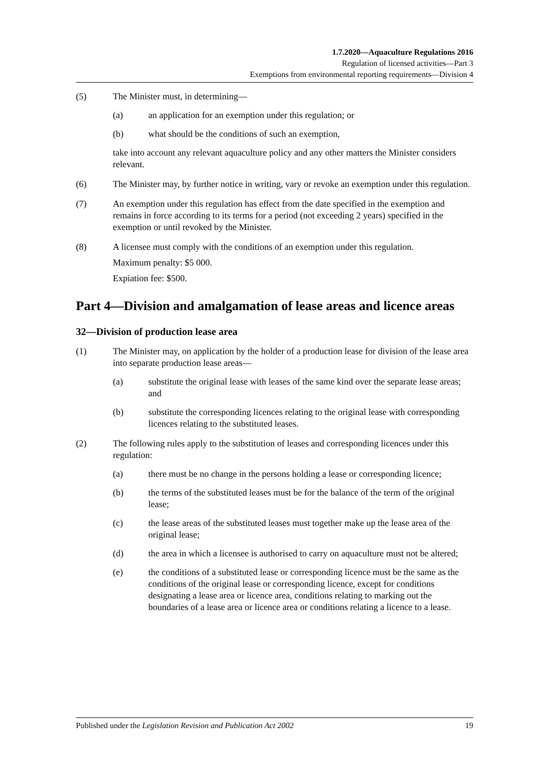1.7.2020—Aquaculture Regulations 2016
Regulation of licensed activities—Part 3
Exemptions from environmental reporting requirements—Division 4
(5) The Minister must, in determining—
(a) an application for an exemption under this regulation; or
(b) what should be the conditions of such an exemption,
take into account any relevant aquaculture policy and any other matters the Minister considers relevant.
(6) The Minister may, by further notice in writing, vary or revoke an exemption under this regulation.
(7) An exemption under this regulation has effect from the date specified in the exemption and remains in force according to its terms for a period (not exceeding 2 years) specified in the exemption or until revoked by the Minister.
(8) A licensee must comply with the conditions of an exemption under this regulation.
Maximum penalty: $5 000.
Expiation fee: $500.
Part 4—Division and amalgamation of lease areas and licence areas
32—Division of production lease area
(1) The Minister may, on application by the holder of a production lease for division of the lease area into separate production lease areas—
(a) substitute the original lease with leases of the same kind over the separate lease areas; and
(b) substitute the corresponding licences relating to the original lease with corresponding licences relating to the substituted leases.
(2) The following rules apply to the substitution of leases and corresponding licences under this regulation:
(a) there must be no change in the persons holding a lease or corresponding licence;
(b) the terms of the substituted leases must be for the balance of the term of the original lease;
(c) the lease areas of the substituted leases must together make up the lease area of the original lease;
(d) the area in which a licensee is authorised to carry on aquaculture must not be altered;
(e) the conditions of a substituted lease or corresponding licence must be the same as the conditions of the original lease or corresponding licence, except for conditions designating a lease area or licence area, conditions relating to marking out the boundaries of a lease area or licence area or conditions relating a licence to a lease.
Published under the Legislation Revision and Publication Act 2002 19